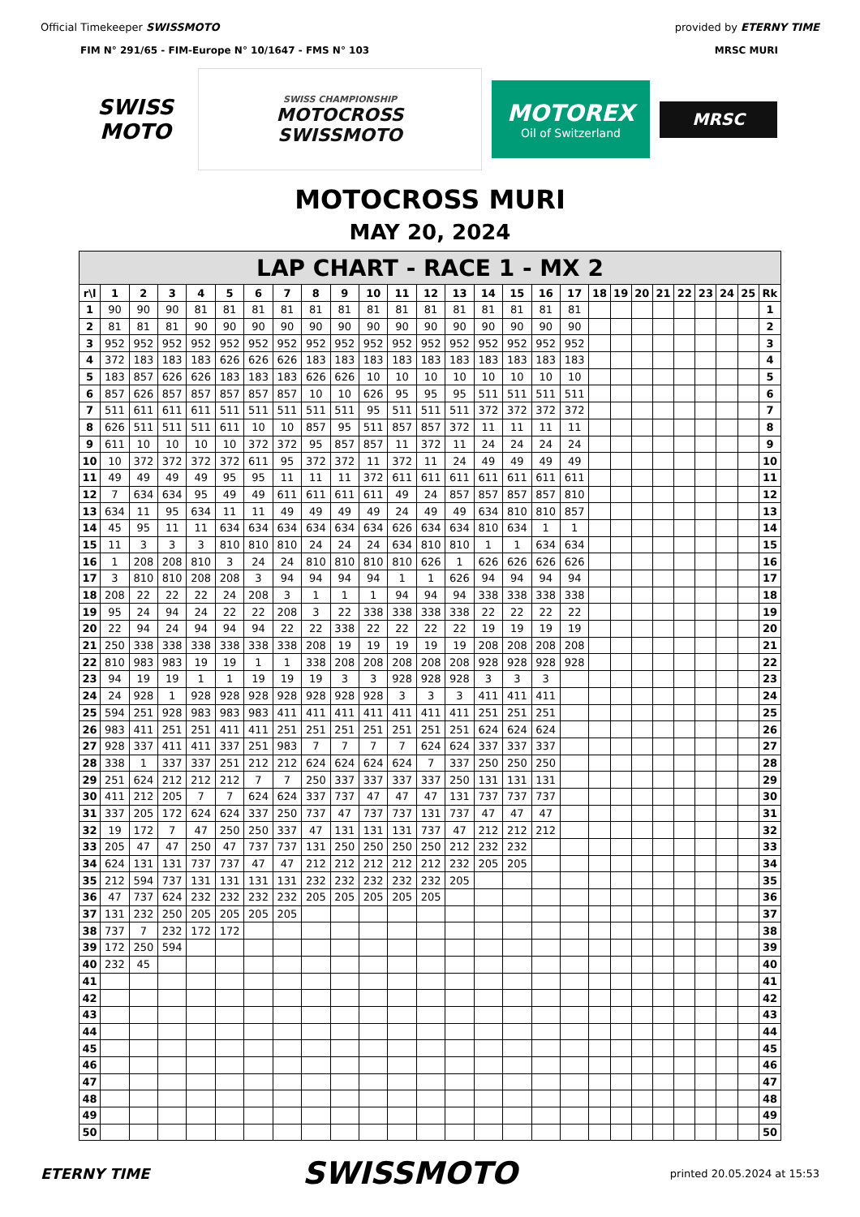Official Timekeeper SWISSMOTO provided by ETERNY TIME
FIM N° 291/65 - FIM-Europe N° 10/1647 - FMS N° 103 MRSC MURI
SWISS MOTO
SWISS CHAMPIONSHIP
MOTOCROSS
SWISSMOTO
MOTOREX
Oil of Switzerland
MRSC
MOTOCROSS MURI
MAY 20, 2024
| LAP CHART - RACE 1 - MX 2 | | | | | | | | | | | | | | | | | | | | | | | | | | |
| r\l | 1 | 2 | 3 | 4 | 5 | 6 | 7 | 8 | 9 | 10 | 11 | 12 | 13 | 14 | 15 | 16 | 17 | 18 | 19 | 20 | 21 | 22 | 23 | 24 | 25 | Rk |
| 1 | 90 | 90 | 90 | 81 | 81 | 81 | 81 | 81 | 81 | 81 | 81 | 81 | 81 | 81 | 81 | 81 | 81 | | | | | | | | | 1 |
| 2 | 81 | 81 | 81 | 90 | 90 | 90 | 90 | 90 | 90 | 90 | 90 | 90 | 90 | 90 | 90 | 90 | 90 | | | | | | | | | 2 |
| 3 | 952 | 952 | 952 | 952 | 952 | 952 | 952 | 952 | 952 | 952 | 952 | 952 | 952 | 952 | 952 | 952 | 952 | | | | | | | | | 3 |
| 4 | 372 | 183 | 183 | 183 | 626 | 626 | 626 | 183 | 183 | 183 | 183 | 183 | 183 | 183 | 183 | 183 | 183 | | | | | | | | | 4 |
| 5 | 183 | 857 | 626 | 626 | 183 | 183 | 183 | 626 | 626 | 10 | 10 | 10 | 10 | 10 | 10 | 10 | 10 | | | | | | | | | 5 |
| 6 | 857 | 626 | 857 | 857 | 857 | 857 | 857 | 10 | 10 | 626 | 95 | 95 | 95 | 511 | 511 | 511 | 511 | | | | | | | | | 6 |
| 7 | 511 | 611 | 611 | 611 | 511 | 511 | 511 | 511 | 511 | 95 | 511 | 511 | 511 | 372 | 372 | 372 | 372 | | | | | | | | | 7 |
| 8 | 626 | 511 | 511 | 511 | 611 | 10 | 10 | 857 | 95 | 511 | 857 | 857 | 372 | 11 | 11 | 11 | 11 | | | | | | | | | 8 |
| 9 | 611 | 10 | 10 | 10 | 10 | 372 | 372 | 95 | 857 | 857 | 11 | 372 | 11 | 24 | 24 | 24 | 24 | | | | | | | | | 9 |
| 10 | 10 | 372 | 372 | 372 | 372 | 611 | 95 | 372 | 372 | 11 | 372 | 11 | 24 | 49 | 49 | 49 | 49 | | | | | | | | | 10 |
| 11 | 49 | 49 | 49 | 49 | 95 | 95 | 11 | 11 | 11 | 372 | 611 | 611 | 611 | 611 | 611 | 611 | 611 | | | | | | | | | 11 |
| 12 | 7 | 634 | 634 | 95 | 49 | 49 | 611 | 611 | 611 | 611 | 49 | 24 | 857 | 857 | 857 | 857 | 810 | | | | | | | | | 12 |
| 13 | 634 | 11 | 95 | 634 | 11 | 11 | 49 | 49 | 49 | 49 | 24 | 49 | 49 | 634 | 810 | 810 | 857 | | | | | | | | | 13 |
| 14 | 45 | 95 | 11 | 11 | 634 | 634 | 634 | 634 | 634 | 634 | 626 | 634 | 634 | 810 | 634 | 1 | 1 | | | | | | | | | 14 |
| 15 | 11 | 3 | 3 | 3 | 810 | 810 | 810 | 24 | 24 | 24 | 634 | 810 | 810 | 1 | 1 | 634 | 634 | | | | | | | | | 15 |
| 16 | 1 | 208 | 208 | 810 | 3 | 24 | 24 | 810 | 810 | 810 | 810 | 626 | 1 | 626 | 626 | 626 | 626 | | | | | | | | | 16 |
| 17 | 3 | 810 | 810 | 208 | 208 | 3 | 94 | 94 | 94 | 94 | 1 | 1 | 626 | 94 | 94 | 94 | 94 | | | | | | | | | 17 |
| 18 | 208 | 22 | 22 | 22 | 24 | 208 | 3 | 1 | 1 | 1 | 94 | 94 | 94 | 338 | 338 | 338 | 338 | | | | | | | | | 18 |
| 19 | 95 | 24 | 94 | 24 | 22 | 22 | 208 | 3 | 22 | 338 | 338 | 338 | 338 | 22 | 22 | 22 | 22 | | | | | | | | | 19 |
| 20 | 22 | 94 | 24 | 94 | 94 | 94 | 22 | 22 | 338 | 22 | 22 | 22 | 22 | 19 | 19 | 19 | 19 | | | | | | | | | 20 |
| 21 | 250 | 338 | 338 | 338 | 338 | 338 | 338 | 208 | 19 | 19 | 19 | 19 | 19 | 208 | 208 | 208 | 208 | | | | | | | | | 21 |
| 22 | 810 | 983 | 983 | 19 | 19 | 1 | 1 | 338 | 208 | 208 | 208 | 208 | 208 | 928 | 928 | 928 | 928 | | | | | | | | | 22 |
| 23 | 94 | 19 | 19 | 1 | 1 | 19 | 19 | 19 | 3 | 3 | 928 | 928 | 928 | 3 | 3 | 3 | | | | | | | | | | 23 |
| 24 | 24 | 928 | 1 | 928 | 928 | 928 | 928 | 928 | 928 | 928 | 3 | 3 | 3 | 411 | 411 | 411 | | | | | | | | | | 24 |
| 25 | 594 | 251 | 928 | 983 | 983 | 983 | 411 | 411 | 411 | 411 | 411 | 411 | 411 | 251 | 251 | 251 | | | | | | | | | | 25 |
| 26 | 983 | 411 | 251 | 251 | 411 | 411 | 251 | 251 | 251 | 251 | 251 | 251 | 251 | 624 | 624 | 624 | | | | | | | | | | 26 |
| 27 | 928 | 337 | 411 | 411 | 337 | 251 | 983 | 7 | 7 | 7 | 7 | 624 | 624 | 337 | 337 | 337 | | | | | | | | | | 27 |
| 28 | 338 | 1 | 337 | 337 | 251 | 212 | 212 | 624 | 624 | 624 | 624 | 7 | 337 | 250 | 250 | 250 | | | | | | | | | | 28 |
| 29 | 251 | 624 | 212 | 212 | 212 | 7 | 7 | 250 | 337 | 337 | 337 | 337 | 250 | 131 | 131 | 131 | | | | | | | | | | 29 |
| 30 | 411 | 212 | 205 | 7 | 7 | 624 | 624 | 337 | 737 | 47 | 47 | 47 | 131 | 737 | 737 | 737 | | | | | | | | | | 30 |
| 31 | 337 | 205 | 172 | 624 | 624 | 337 | 250 | 737 | 47 | 737 | 737 | 131 | 737 | 47 | 47 | 47 | | | | | | | | | | 31 |
| 32 | 19 | 172 | 7 | 47 | 250 | 250 | 337 | 47 | 131 | 131 | 131 | 737 | 47 | 212 | 212 | 212 | | | | | | | | | | 32 |
| 33 | 205 | 47 | 47 | 250 | 47 | 737 | 737 | 131 | 250 | 250 | 250 | 250 | 212 | 232 | 232 | | | | | | | | | | | 33 |
| 34 | 624 | 131 | 131 | 737 | 737 | 47 | 47 | 212 | 212 | 212 | 212 | 212 | 232 | 205 | 205 | | | | | | | | | | | 34 |
| 35 | 212 | 594 | 737 | 131 | 131 | 131 | 131 | 232 | 232 | 232 | 232 | 232 | 205 | | | | | | | | | | | | | 35 |
| 36 | 47 | 737 | 624 | 232 | 232 | 232 | 232 | 205 | 205 | 205 | 205 | 205 | | | | | | | | | | | | | | 36 |
| 37 | 131 | 232 | 250 | 205 | 205 | 205 | 205 | | | | | | | | | | | | | | | | | | | 37 |
| 38 | 737 | 7 | 232 | 172 | 172 | | | | | | | | | | | | | | | | | | | | | 38 |
| 39 | 172 | 250 | 594 | | | | | | | | | | | | | | | | | | | | | | | 39 |
| 40 | 232 | 45 | | | | | | | | | | | | | | | | | | | | | | | | 40 |
| 41 | | | | | | | | | | | | | | | | | | | | | | | | | | 41 |
| 42 | | | | | | | | | | | | | | | | | | | | | | | | | | 42 |
| 43 | | | | | | | | | | | | | | | | | | | | | | | | | | 43 |
| 44 | | | | | | | | | | | | | | | | | | | | | | | | | | 44 |
| 45 | | | | | | | | | | | | | | | | | | | | | | | | | | 45 |
| 46 | | | | | | | | | | | | | | | | | | | | | | | | | | 46 |
| 47 | | | | | | | | | | | | | | | | | | | | | | | | | | 47 |
| 48 | | | | | | | | | | | | | | | | | | | | | | | | | | 48 |
| 49 | | | | | | | | | | | | | | | | | | | | | | | | | | 49 |
| 50 | | | | | | | | | | | | | | | | | | | | | | | | | | 50 |
ETERNY TIME SWISSMOTO printed 20.05.2024 at 15:53